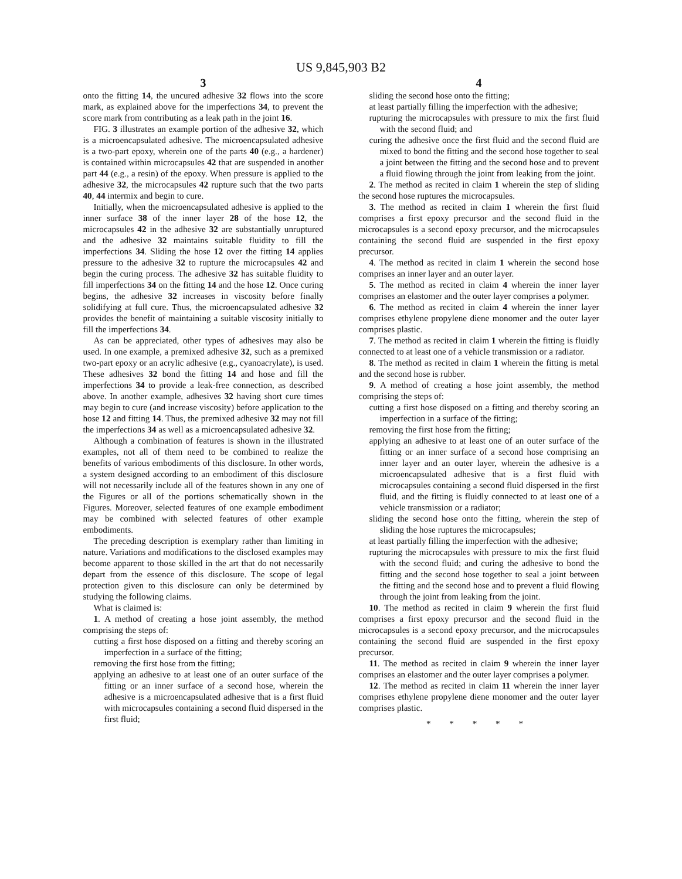US 9,845,903 B2
3
onto the fitting 14, the uncured adhesive 32 flows into the score mark, as explained above for the imperfections 34, to prevent the score mark from contributing as a leak path in the joint 16.
FIG. 3 illustrates an example portion of the adhesive 32, which is a microencapsulated adhesive. The microencapsulated adhesive is a two-part epoxy, wherein one of the parts 40 (e.g., a hardener) is contained within microcapsules 42 that are suspended in another part 44 (e.g., a resin) of the epoxy. When pressure is applied to the adhesive 32, the microcapsules 42 rupture such that the two parts 40, 44 intermix and begin to cure.
Initially, when the microencapsulated adhesive is applied to the inner surface 38 of the inner layer 28 of the hose 12, the microcapsules 42 in the adhesive 32 are substantially unruptured and the adhesive 32 maintains suitable fluidity to fill the imperfections 34. Sliding the hose 12 over the fitting 14 applies pressure to the adhesive 32 to rupture the microcapsules 42 and begin the curing process. The adhesive 32 has suitable fluidity to fill imperfections 34 on the fitting 14 and the hose 12. Once curing begins, the adhesive 32 increases in viscosity before finally solidifying at full cure. Thus, the microencapsulated adhesive 32 provides the benefit of maintaining a suitable viscosity initially to fill the imperfections 34.
As can be appreciated, other types of adhesives may also be used. In one example, a premixed adhesive 32, such as a premixed two-part epoxy or an acrylic adhesive (e.g., cyanoacrylate), is used. These adhesives 32 bond the fitting 14 and hose and fill the imperfections 34 to provide a leak-free connection, as described above. In another example, adhesives 32 having short cure times may begin to cure (and increase viscosity) before application to the hose 12 and fitting 14. Thus, the premixed adhesive 32 may not fill the imperfections 34 as well as a microencapsulated adhesive 32.
Although a combination of features is shown in the illustrated examples, not all of them need to be combined to realize the benefits of various embodiments of this disclosure. In other words, a system designed according to an embodiment of this disclosure will not necessarily include all of the features shown in any one of the Figures or all of the portions schematically shown in the Figures. Moreover, selected features of one example embodiment may be combined with selected features of other example embodiments.
The preceding description is exemplary rather than limiting in nature. Variations and modifications to the disclosed examples may become apparent to those skilled in the art that do not necessarily depart from the essence of this disclosure. The scope of legal protection given to this disclosure can only be determined by studying the following claims.
What is claimed is:
1. A method of creating a hose joint assembly, the method comprising the steps of:
cutting a first hose disposed on a fitting and thereby scoring an imperfection in a surface of the fitting;
removing the first hose from the fitting;
applying an adhesive to at least one of an outer surface of the fitting or an inner surface of a second hose, wherein the adhesive is a microencapsulated adhesive that is a first fluid with microcapsules containing a second fluid dispersed in the first fluid;
4
sliding the second hose onto the fitting;
at least partially filling the imperfection with the adhesive;
rupturing the microcapsules with pressure to mix the first fluid with the second fluid; and
curing the adhesive once the first fluid and the second fluid are mixed to bond the fitting and the second hose together to seal a joint between the fitting and the second hose and to prevent a fluid flowing through the joint from leaking from the joint.
2. The method as recited in claim 1 wherein the step of sliding the second hose ruptures the microcapsules.
3. The method as recited in claim 1 wherein the first fluid comprises a first epoxy precursor and the second fluid in the microcapsules is a second epoxy precursor, and the microcapsules containing the second fluid are suspended in the first epoxy precursor.
4. The method as recited in claim 1 wherein the second hose comprises an inner layer and an outer layer.
5. The method as recited in claim 4 wherein the inner layer comprises an elastomer and the outer layer comprises a polymer.
6. The method as recited in claim 4 wherein the inner layer comprises ethylene propylene diene monomer and the outer layer comprises plastic.
7. The method as recited in claim 1 wherein the fitting is fluidly connected to at least one of a vehicle transmission or a radiator.
8. The method as recited in claim 1 wherein the fitting is metal and the second hose is rubber.
9. A method of creating a hose joint assembly, the method comprising the steps of:
cutting a first hose disposed on a fitting and thereby scoring an imperfection in a surface of the fitting;
removing the first hose from the fitting;
applying an adhesive to at least one of an outer surface of the fitting or an inner surface of a second hose comprising an inner layer and an outer layer, wherein the adhesive is a microencapsulated adhesive that is a first fluid with microcapsules containing a second fluid dispersed in the first fluid, and the fitting is fluidly connected to at least one of a vehicle transmission or a radiator;
sliding the second hose onto the fitting, wherein the step of sliding the hose ruptures the microcapsules;
at least partially filling the imperfection with the adhesive;
rupturing the microcapsules with pressure to mix the first fluid with the second fluid; and curing the adhesive to bond the fitting and the second hose together to seal a joint between the fitting and the second hose and to prevent a fluid flowing through the joint from leaking from the joint.
10. The method as recited in claim 9 wherein the first fluid comprises a first epoxy precursor and the second fluid in the microcapsules is a second epoxy precursor, and the microcapsules containing the second fluid are suspended in the first epoxy precursor.
11. The method as recited in claim 9 wherein the inner layer comprises an elastomer and the outer layer comprises a polymer.
12. The method as recited in claim 11 wherein the inner layer comprises ethylene propylene diene monomer and the outer layer comprises plastic.
* * * * *